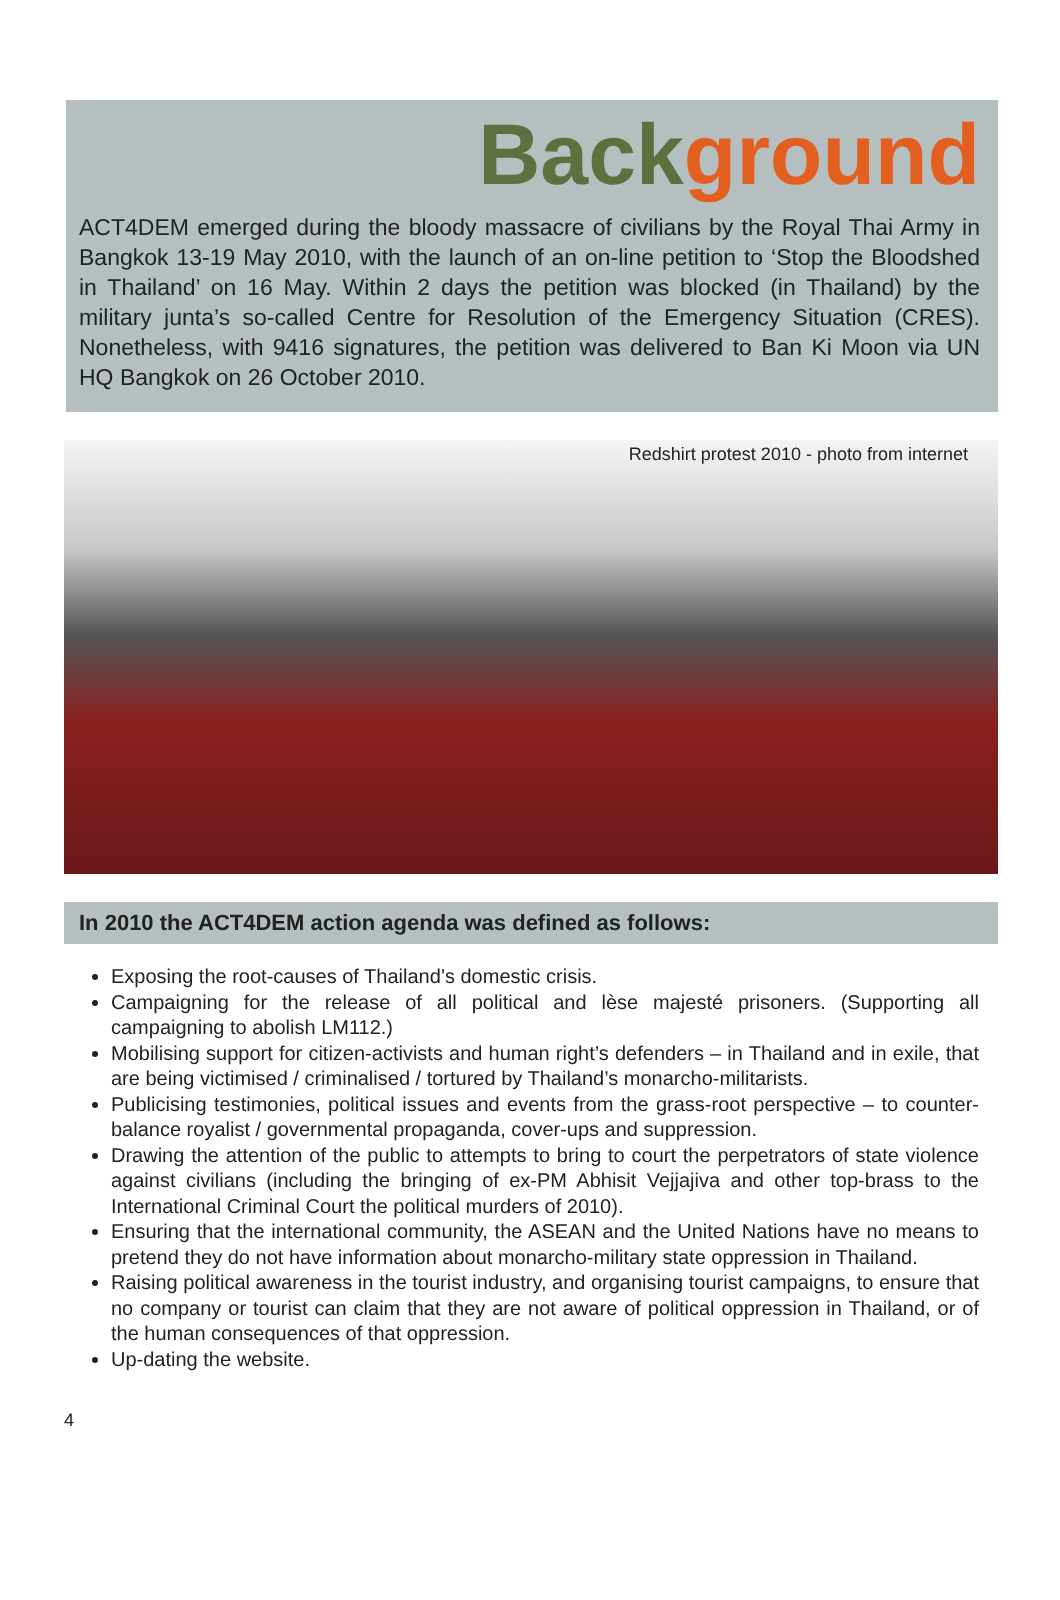Back ground
ACT4DEM emerged during the bloody massacre of civilians by the Royal Thai Army in Bangkok 13-19 May 2010, with the launch of an on-line petition to ‘Stop the Bloodshed in Thailand’ on 16 May. Within 2 days the petition was blocked (in Thailand) by the military junta’s so-called Centre for Resolution of the Emergency Situation (CRES). Nonetheless, with 9416 signatures, the petition was delivered to Ban Ki Moon via UN HQ Bangkok on 26 October 2010.
Redshirt protest 2010 - photo from internet
In 2010 the ACT4DEM action agenda was defined as follows:
Exposing the root-causes of Thailand’s domestic crisis.
Campaigning for the release of all political and lèse majesté prisoners. (Supporting all campaigning to abolish LM112.)
Mobilising support for citizen-activists and human right’s defenders – in Thailand and in exile, that are being victimised / criminalised / tortured by Thailand’s monarcho-militarists.
Publicising testimonies, political issues and events from the grass-root perspective – to counter-balance royalist / governmental propaganda, cover-ups and suppression.
Drawing the attention of the public to attempts to bring to court the perpetrators of state violence against civilians (including the bringing of ex-PM Abhisit Vejjajiva and other top-brass to the International Criminal Court the political murders of 2010).
Ensuring that the international community, the ASEAN and the United Nations have no means to pretend they do not have information about monarcho-military state oppression in Thailand.
Raising political awareness in the tourist industry, and organising tourist campaigns, to ensure that no company or tourist can claim that they are not aware of political oppression in Thailand, or of the human consequences of that oppression.
Up-dating the website.
4